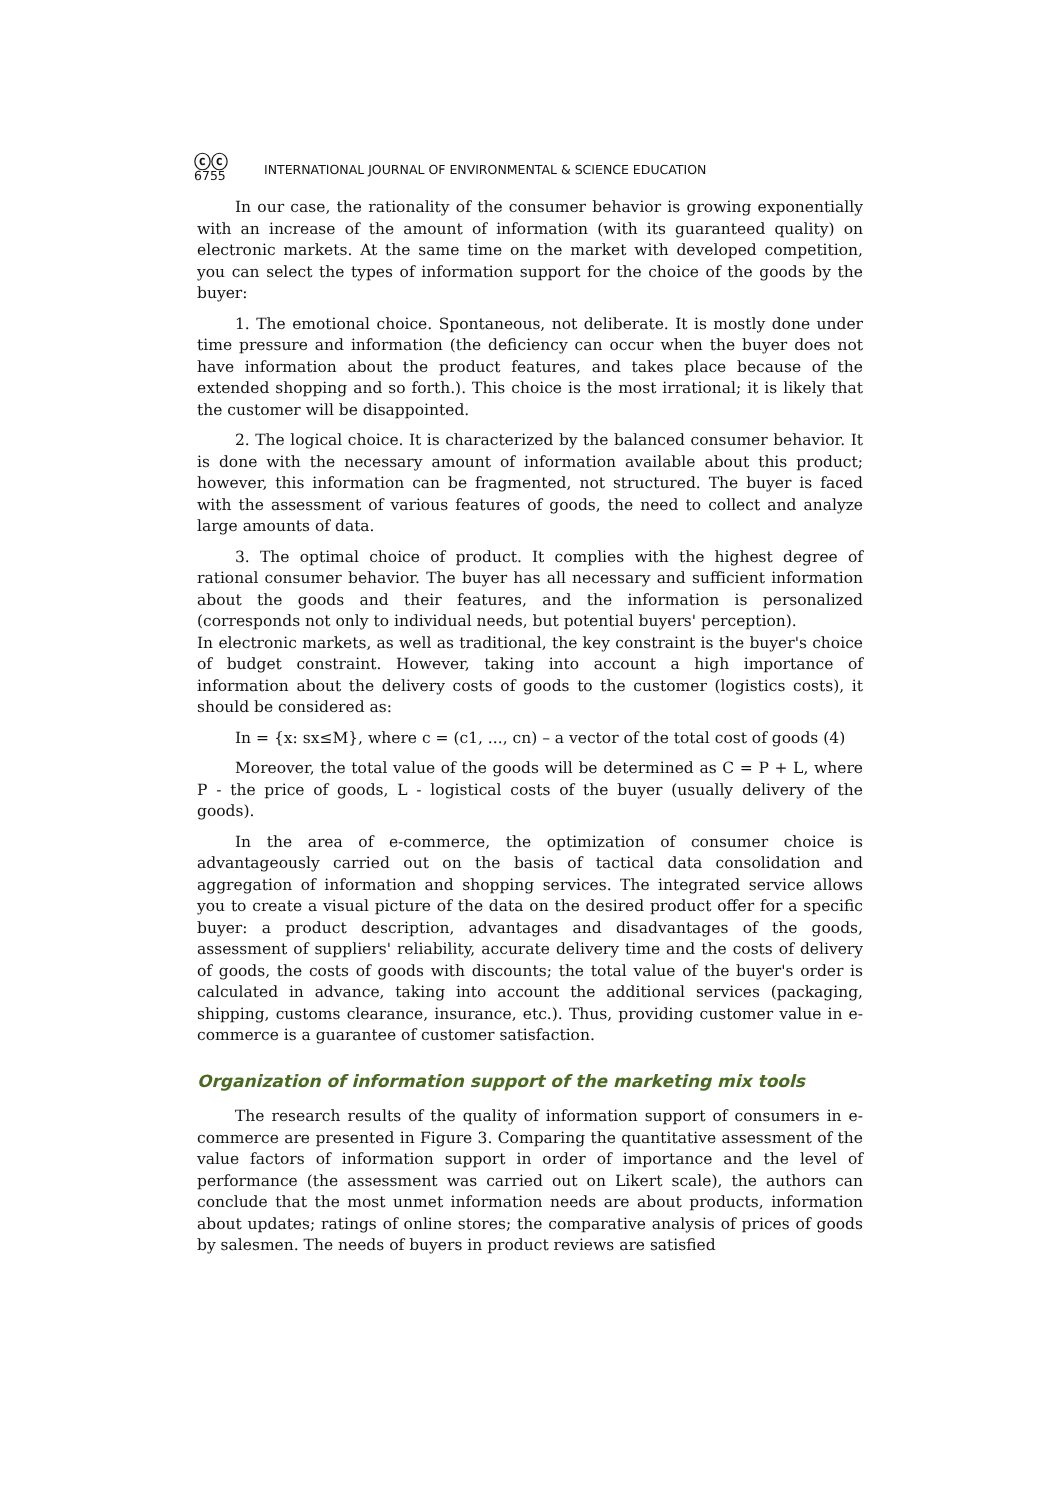ⓒⓒ
6755
INTERNATIONAL JOURNAL OF ENVIRONMENTAL & SCIENCE EDUCATION
In our case, the rationality of the consumer behavior is growing exponentially with an increase of the amount of information (with its guaranteed quality) on electronic markets. At the same time on the market with developed competition, you can select the types of information support for the choice of the goods by the buyer:
1. The emotional choice. Spontaneous, not deliberate. It is mostly done under time pressure and information (the deficiency can occur when the buyer does not have information about the product features, and takes place because of the extended shopping and so forth.). This choice is the most irrational; it is likely that the customer will be disappointed.
2. The logical choice. It is characterized by the balanced consumer behavior. It is done with the necessary amount of information available about this product; however, this information can be fragmented, not structured. The buyer is faced with the assessment of various features of goods, the need to collect and analyze large amounts of data.
3. The optimal choice of product. It complies with the highest degree of rational consumer behavior. The buyer has all necessary and sufficient information about the goods and their features, and the information is personalized (corresponds not only to individual needs, but potential buyers' perception).
In electronic markets, as well as traditional, the key constraint is the buyer's choice of budget constraint. However, taking into account a high importance of information about the delivery costs of goods to the customer (logistics costs), it should be considered as:
In = {x: sx≤M}, where c = (c1, ..., cn) – a vector of the total cost of goods (4)
Moreover, the total value of the goods will be determined as C = P + L, where P - the price of goods, L - logistical costs of the buyer (usually delivery of the goods).
In the area of e-commerce, the optimization of consumer choice is advantageously carried out on the basis of tactical data consolidation and aggregation of information and shopping services. The integrated service allows you to create a visual picture of the data on the desired product offer for a specific buyer: a product description, advantages and disadvantages of the goods, assessment of suppliers' reliability, accurate delivery time and the costs of delivery of goods, the costs of goods with discounts; the total value of the buyer's order is calculated in advance, taking into account the additional services (packaging, shipping, customs clearance, insurance, etc.). Thus, providing customer value in e-commerce is a guarantee of customer satisfaction.
Organization of information support of the marketing mix tools
The research results of the quality of information support of consumers in e-commerce are presented in Figure 3. Comparing the quantitative assessment of the value factors of information support in order of importance and the level of performance (the assessment was carried out on Likert scale), the authors can conclude that the most unmet information needs are about products, information about updates; ratings of online stores; the comparative analysis of prices of goods by salesmen. The needs of buyers in product reviews are satisfied